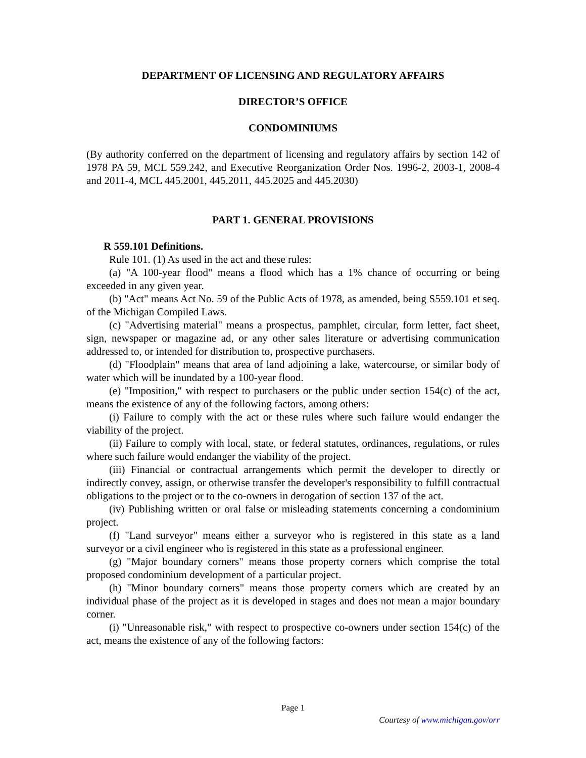DEPARTMENT OF LICENSING AND REGULATORY AFFAIRS
DIRECTOR’S OFFICE
CONDOMINIUMS
(By authority conferred on the department of licensing and regulatory affairs by section 142 of 1978 PA 59, MCL 559.242, and Executive Reorganization Order Nos. 1996-2, 2003-1, 2008-4 and 2011-4, MCL 445.2001, 445.2011, 445.2025 and 445.2030)
PART 1. GENERAL PROVISIONS
R 559.101 Definitions.
Rule 101. (1) As used in the act and these rules:
(a) "A 100-year flood" means a flood which has a 1% chance of occurring or being exceeded in any given year.
(b) "Act" means Act No. 59 of the Public Acts of 1978, as amended, being S559.101 et seq. of the Michigan Compiled Laws.
(c) "Advertising material" means a prospectus, pamphlet, circular, form letter, fact sheet, sign, newspaper or magazine ad, or any other sales literature or advertising communication addressed to, or intended for distribution to, prospective purchasers.
(d) "Floodplain" means that area of land adjoining a lake, watercourse, or similar body of water which will be inundated by a 100-year flood.
(e) "Imposition," with respect to purchasers or the public under section 154(c) of the act, means the existence of any of the following factors, among others:
(i) Failure to comply with the act or these rules where such failure would endanger the viability of the project.
(ii) Failure to comply with local, state, or federal statutes, ordinances, regulations, or rules where such failure would endanger the viability of the project.
(iii) Financial or contractual arrangements which permit the developer to directly or indirectly convey, assign, or otherwise transfer the developer's responsibility to fulfill contractual obligations to the project or to the co-owners in derogation of section 137 of the act.
(iv) Publishing written or oral false or misleading statements concerning a condominium project.
(f) "Land surveyor" means either a surveyor who is registered in this state as a land surveyor or a civil engineer who is registered in this state as a professional engineer.
(g) "Major boundary corners" means those property corners which comprise the total proposed condominium development of a particular project.
(h) "Minor boundary corners" means those property corners which are created by an individual phase of the project as it is developed in stages and does not mean a major boundary corner.
(i) "Unreasonable risk," with respect to prospective co-owners under section 154(c) of the act, means the existence of any of the following factors:
Page 1
Courtesy of www.michigan.gov/orr